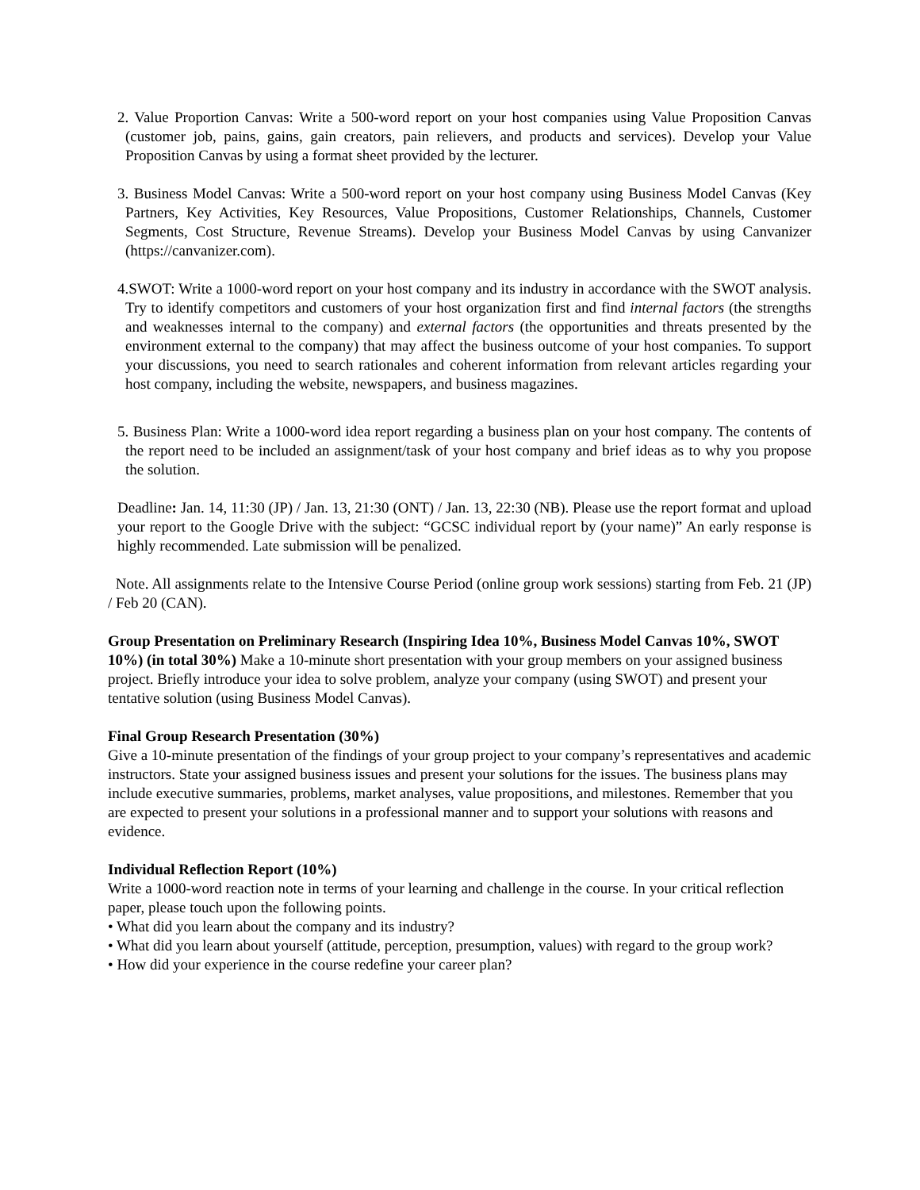2. Value Proportion Canvas: Write a 500-word report on your host companies using Value Proposition Canvas (customer job, pains, gains, gain creators, pain relievers, and products and services). Develop your Value Proposition Canvas by using a format sheet provided by the lecturer.
3. Business Model Canvas: Write a 500-word report on your host company using Business Model Canvas (Key Partners, Key Activities, Key Resources, Value Propositions, Customer Relationships, Channels, Customer Segments, Cost Structure, Revenue Streams). Develop your Business Model Canvas by using Canvanizer (https://canvanizer.com).
4.SWOT: Write a 1000-word report on your host company and its industry in accordance with the SWOT analysis. Try to identify competitors and customers of your host organization first and find internal factors (the strengths and weaknesses internal to the company) and external factors (the opportunities and threats presented by the environment external to the company) that may affect the business outcome of your host companies. To support your discussions, you need to search rationales and coherent information from relevant articles regarding your host company, including the website, newspapers, and business magazines.
5. Business Plan: Write a 1000-word idea report regarding a business plan on your host company. The contents of the report need to be included an assignment/task of your host company and brief ideas as to why you propose the solution.
Deadline: Jan. 14, 11:30 (JP) / Jan. 13, 21:30 (ONT) / Jan. 13, 22:30 (NB). Please use the report format and upload your report to the Google Drive with the subject: “GCSC individual report by (your name)” An early response is highly recommended. Late submission will be penalized.
Note. All assignments relate to the Intensive Course Period (online group work sessions) starting from Feb. 21 (JP) / Feb 20 (CAN).
Group Presentation on Preliminary Research (Inspiring Idea 10%, Business Model Canvas 10%, SWOT 10%) (in total 30%) Make a 10-minute short presentation with your group members on your assigned business project. Briefly introduce your idea to solve problem, analyze your company (using SWOT) and present your tentative solution (using Business Model Canvas).
Final Group Research Presentation (30%)
Give a 10-minute presentation of the findings of your group project to your company’s representatives and academic instructors. State your assigned business issues and present your solutions for the issues. The business plans may include executive summaries, problems, market analyses, value propositions, and milestones. Remember that you are expected to present your solutions in a professional manner and to support your solutions with reasons and evidence.
Individual Reflection Report (10%)
Write a 1000-word reaction note in terms of your learning and challenge in the course. In your critical reflection paper, please touch upon the following points.
• What did you learn about the company and its industry?
• What did you learn about yourself (attitude, perception, presumption, values) with regard to the group work?
• How did your experience in the course redefine your career plan?